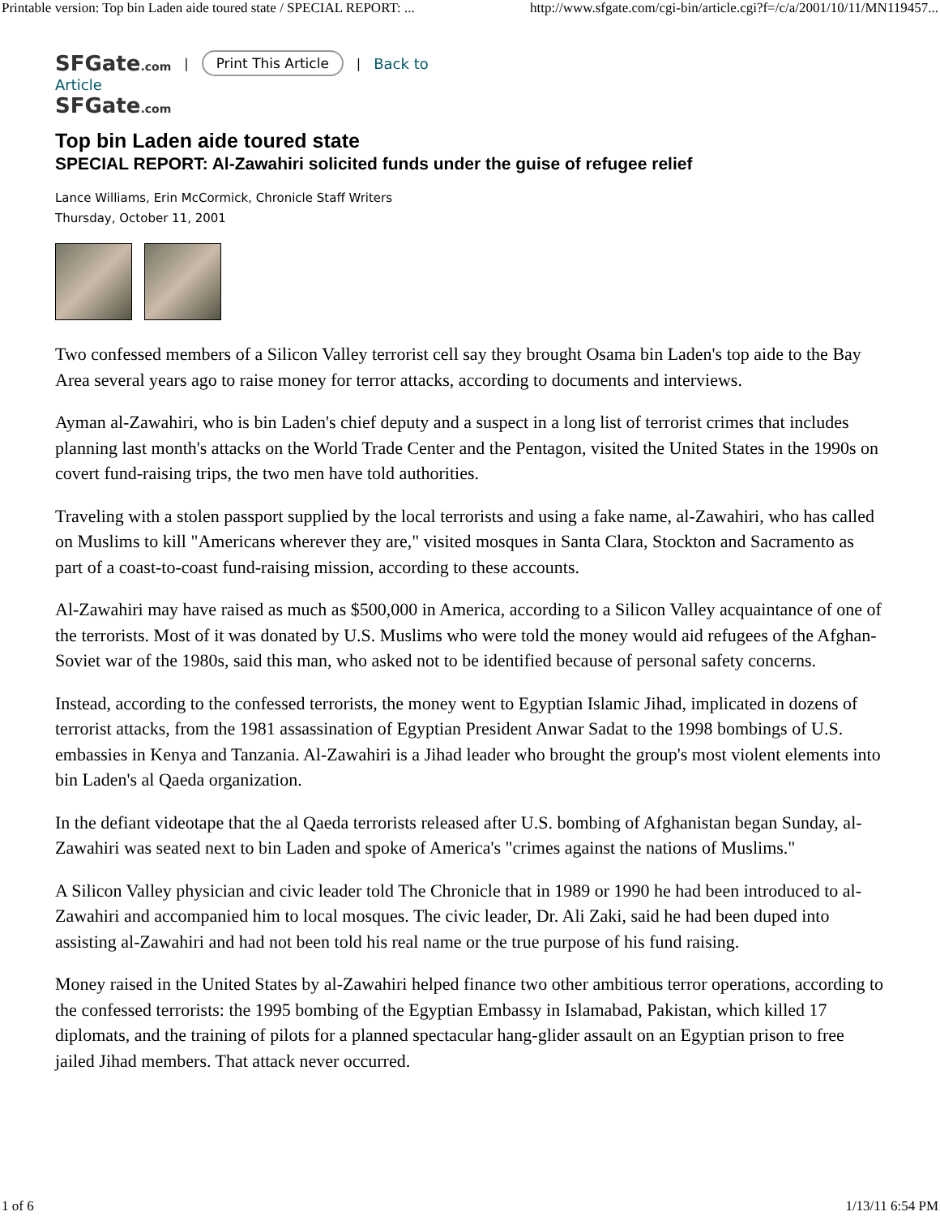Printable version: Top bin Laden aide toured state / SPECIAL REPORT: ... http://www.sfgate.com/cgi-bin/article.cgi?f=/c/a/2001/10/11/MN119457...
SFGate.com | Print This Article | Back to
Article
SFGate.com
Top bin Laden aide toured state
SPECIAL REPORT: Al-Zawahiri solicited funds under the guise of refugee relief
Lance Williams, Erin McCormick, Chronicle Staff Writers
Thursday, October 11, 2001
Two confessed members of a Silicon Valley terrorist cell say they brought Osama bin Laden's top aide to the Bay Area several years ago to raise money for terror attacks, according to documents and interviews.
Ayman al-Zawahiri, who is bin Laden's chief deputy and a suspect in a long list of terrorist crimes that includes planning last month's attacks on the World Trade Center and the Pentagon, visited the United States in the 1990s on covert fund-raising trips, the two men have told authorities.
Traveling with a stolen passport supplied by the local terrorists and using a fake name, al-Zawahiri, who has called on Muslims to kill "Americans wherever they are," visited mosques in Santa Clara, Stockton and Sacramento as part of a coast-to-coast fund-raising mission, according to these accounts.
Al-Zawahiri may have raised as much as $500,000 in America, according to a Silicon Valley acquaintance of one of the terrorists. Most of it was donated by U.S. Muslims who were told the money would aid refugees of the Afghan- Soviet war of the 1980s, said this man, who asked not to be identified because of personal safety concerns.
Instead, according to the confessed terrorists, the money went to Egyptian Islamic Jihad, implicated in dozens of terrorist attacks, from the 1981 assassination of Egyptian President Anwar Sadat to the 1998 bombings of U.S. embassies in Kenya and Tanzania. Al-Zawahiri is a Jihad leader who brought the group's most violent elements into bin Laden's al Qaeda organization.
In the defiant videotape that the al Qaeda terrorists released after U.S. bombing of Afghanistan began Sunday, al-Zawahiri was seated next to bin Laden and spoke of America's "crimes against the nations of Muslims."
A Silicon Valley physician and civic leader told The Chronicle that in 1989 or 1990 he had been introduced to al-Zawahiri and accompanied him to local mosques. The civic leader, Dr. Ali Zaki, said he had been duped into assisting al-Zawahiri and had not been told his real name or the true purpose of his fund raising.
Money raised in the United States by al-Zawahiri helped finance two other ambitious terror operations, according to the confessed terrorists: the 1995 bombing of the Egyptian Embassy in Islamabad, Pakistan, which killed 17 diplomats, and the training of pilots for a planned spectacular hang-glider assault on an Egyptian prison to free jailed Jihad members. That attack never occurred.
1 of 6 1/13/11 6:54 PM